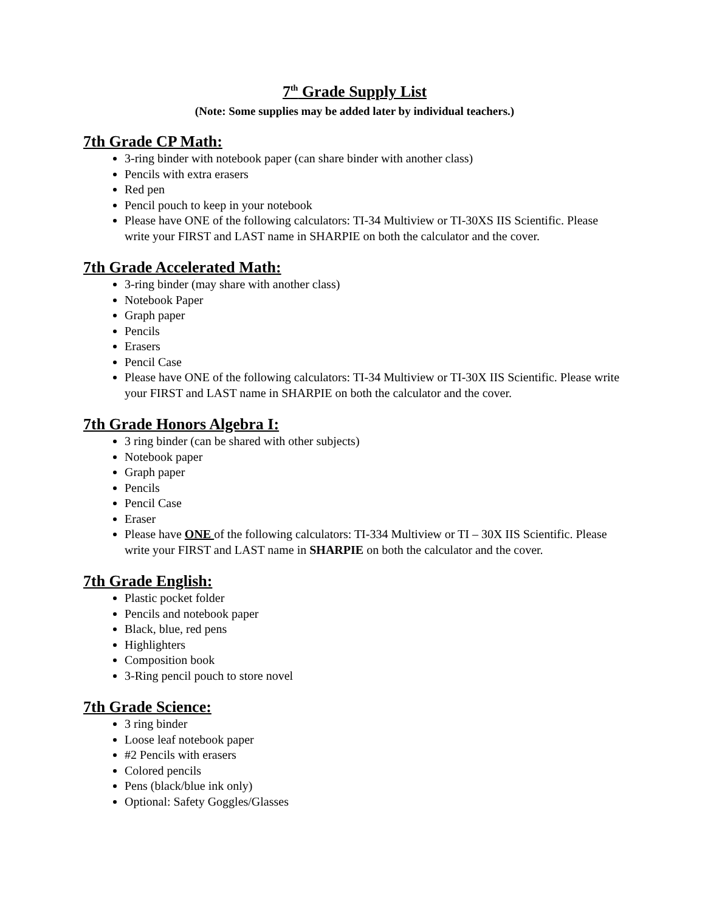7<sup>th</sup> Grade Supply List
(Note: Some supplies may be added later by individual teachers.)
7th Grade CP Math:
3-ring binder with notebook paper (can share binder with another class)
Pencils with extra erasers
Red pen
Pencil pouch to keep in your notebook
Please have ONE of the following calculators: TI-34 Multiview or TI-30XS IIS Scientific. Please write your FIRST and LAST name in SHARPIE on both the calculator and the cover.
7th Grade Accelerated Math:
3-ring binder (may share with another class)
Notebook Paper
Graph paper
Pencils
Erasers
Pencil Case
Please have ONE of the following calculators: TI-34 Multiview or TI-30X IIS Scientific. Please write your FIRST and LAST name in SHARPIE on both the calculator and the cover.
7th Grade Honors Algebra I:
3 ring binder (can be shared with other subjects)
Notebook paper
Graph paper
Pencils
Pencil Case
Eraser
Please have ONE of the following calculators: TI-334 Multiview or TI – 30X IIS Scientific. Please write your FIRST and LAST name in SHARPIE on both the calculator and the cover.
7th Grade English:
Plastic pocket folder
Pencils and notebook paper
Black, blue, red pens
Highlighters
Composition book
3-Ring pencil pouch to store novel
7th Grade Science:
3 ring binder
Loose leaf notebook paper
#2 Pencils with erasers
Colored pencils
Pens (black/blue ink only)
Optional: Safety Goggles/Glasses